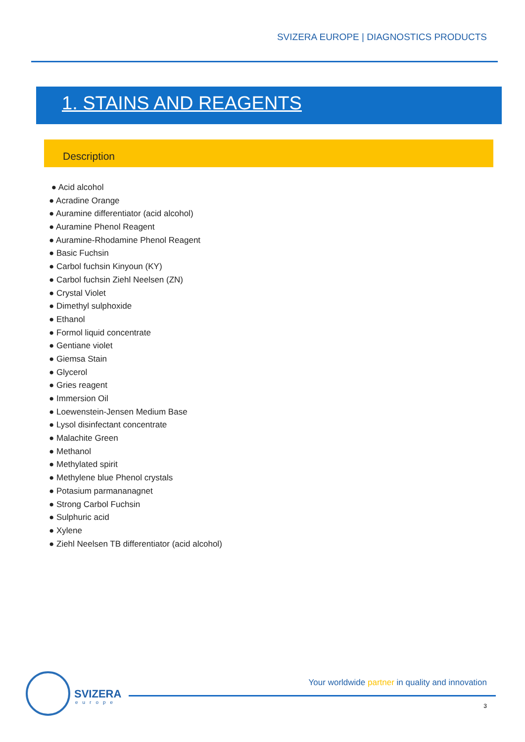SVIZERA EUROPE | DIAGNOSTICS PRODUCTS
1. STAINS AND REAGENTS
Description
● Acid alcohol
● Acradine Orange
● Auramine differentiator (acid alcohol)
● Auramine Phenol Reagent
● Auramine-Rhodamine Phenol Reagent
● Basic Fuchsin
● Carbol fuchsin Kinyoun (KY)
● Carbol fuchsin Ziehl Neelsen (ZN)
● Crystal Violet
● Dimethyl sulphoxide
● Ethanol
● Formol liquid concentrate
● Gentiane violet
● Giemsa Stain
● Glycerol
● Gries reagent
● Immersion Oil
● Loewenstein-Jensen Medium Base
● Lysol disinfectant concentrate
● Malachite Green
● Methanol
● Methylated spirit
● Methylene blue Phenol crystals
● Potasium parmananagnet
● Strong Carbol Fuchsin
● Sulphuric acid
● Xylene
● Ziehl Neelsen TB differentiator (acid alcohol)
SVIZERA
europe
Your worldwide partner in quality and innovation
3